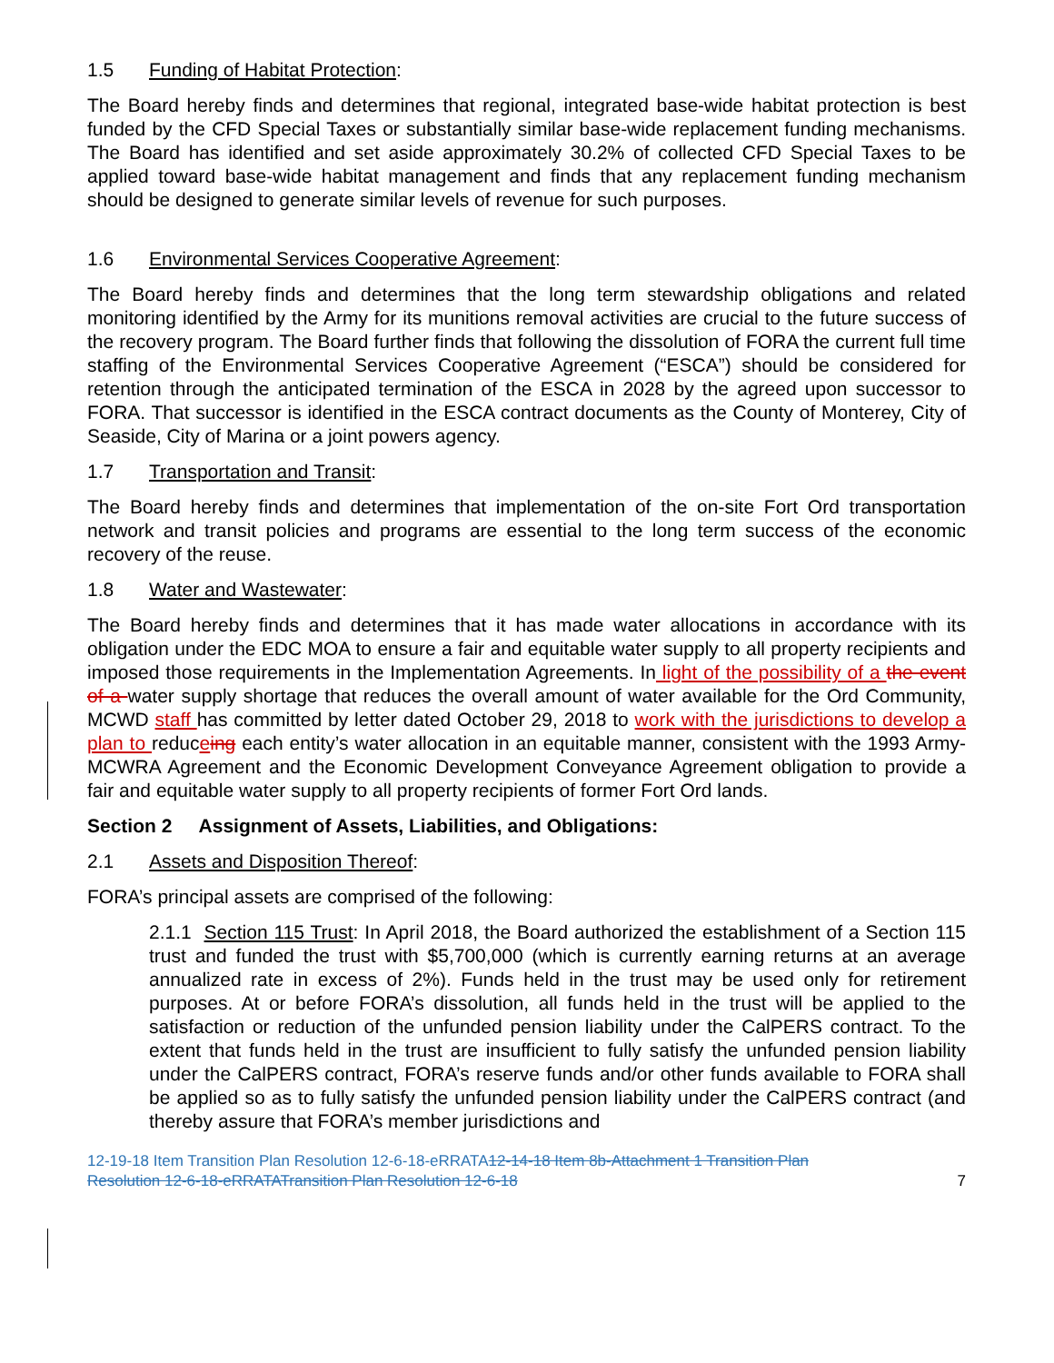1.5 Funding of Habitat Protection:
The Board hereby finds and determines that regional, integrated base-wide habitat protection is best funded by the CFD Special Taxes or substantially similar base-wide replacement funding mechanisms. The Board has identified and set aside approximately 30.2% of collected CFD Special Taxes to be applied toward base-wide habitat management and finds that any replacement funding mechanism should be designed to generate similar levels of revenue for such purposes.
1.6 Environmental Services Cooperative Agreement:
The Board hereby finds and determines that the long term stewardship obligations and related monitoring identified by the Army for its munitions removal activities are crucial to the future success of the recovery program. The Board further finds that following the dissolution of FORA the current full time staffing of the Environmental Services Cooperative Agreement (“ESCA”) should be considered for retention through the anticipated termination of the ESCA in 2028 by the agreed upon successor to FORA. That successor is identified in the ESCA contract documents as the County of Monterey, City of Seaside, City of Marina or a joint powers agency.
1.7 Transportation and Transit:
The Board hereby finds and determines that implementation of the on-site Fort Ord transportation network and transit policies and programs are essential to the long term success of the economic recovery of the reuse.
1.8 Water and Wastewater:
The Board hereby finds and determines that it has made water allocations in accordance with its obligation under the EDC MOA to ensure a fair and equitable water supply to all property recipients and imposed those requirements in the Implementation Agreements. In light of the possibility of a the event of a water supply shortage that reduces the overall amount of water available for the Ord Community, MCWD staff has committed by letter dated October 29, 2018 to work with the jurisdictions to develop a plan to reduceing each entity’s water allocation in an equitable manner, consistent with the 1993 Army-MCWRA Agreement and the Economic Development Conveyance Agreement obligation to provide a fair and equitable water supply to all property recipients of former Fort Ord lands.
Section 2 Assignment of Assets, Liabilities, and Obligations:
2.1 Assets and Disposition Thereof:
FORA’s principal assets are comprised of the following:
2.1.1 Section 115 Trust: In April 2018, the Board authorized the establishment of a Section 115 trust and funded the trust with $5,700,000 (which is currently earning returns at an average annualized rate in excess of 2%). Funds held in the trust may be used only for retirement purposes. At or before FORA’s dissolution, all funds held in the trust will be applied to the satisfaction or reduction of the unfunded pension liability under the CalPERS contract. To the extent that funds held in the trust are insufficient to fully satisfy the unfunded pension liability under the CalPERS contract, FORA’s reserve funds and/or other funds available to FORA shall be applied so as to fully satisfy the unfunded pension liability under the CalPERS contract (and thereby assure that FORA’s member jurisdictions and
12-19-18 Item Transition Plan Resolution 12-6-18-eRRATA12-14-18 Item 8b-Attachment 1 Transition Plan
Resolution 12-6-18-eRRATA Transition Plan Resolution 12-6-18
7